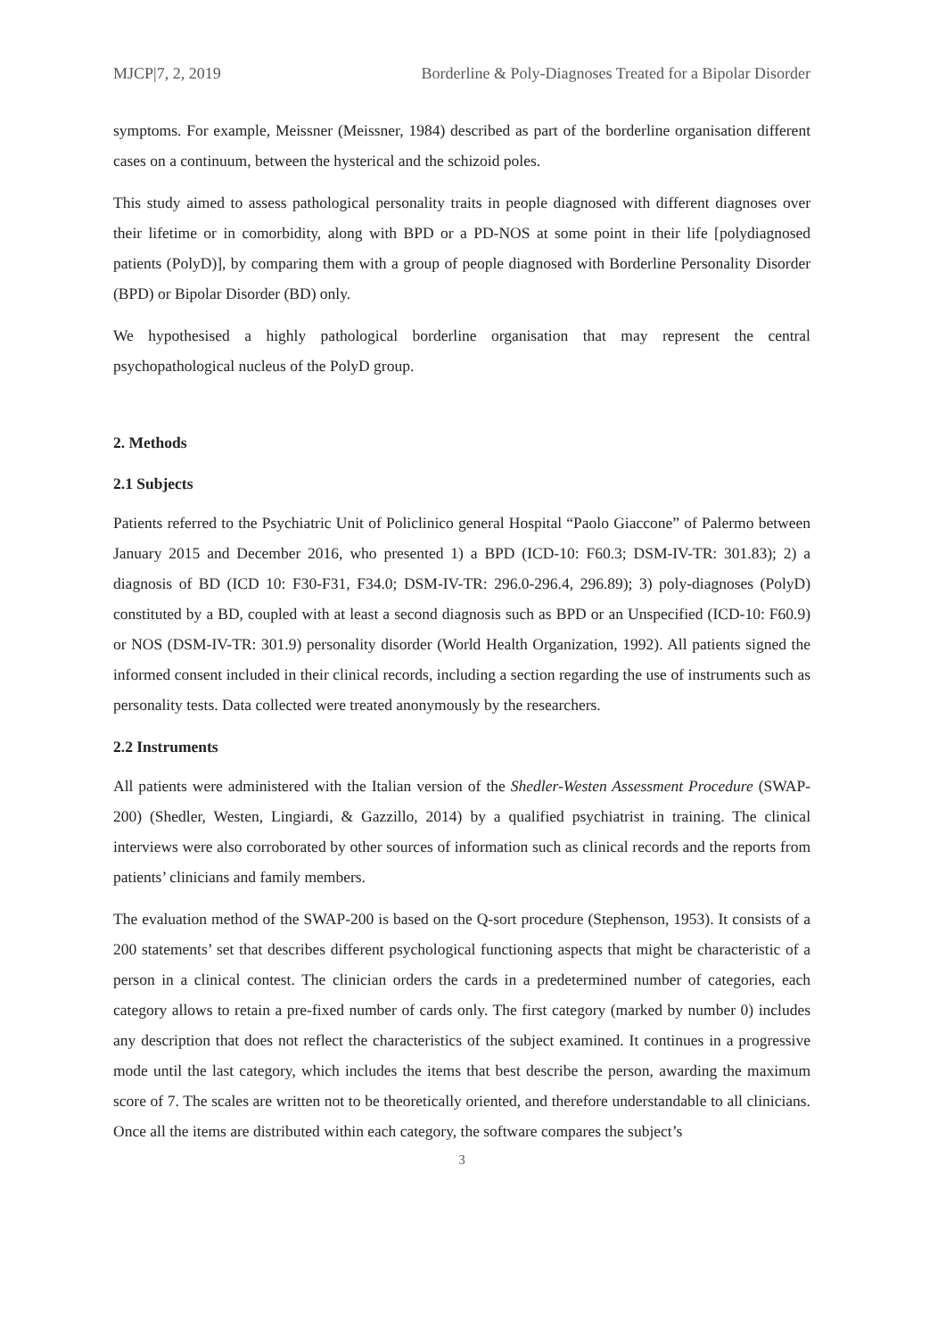MJCP|7, 2, 2019 Borderline & Poly-Diagnoses Treated for a Bipolar Disorder
symptoms. For example, Meissner (Meissner, 1984) described as part of the borderline organisation different cases on a continuum, between the hysterical and the schizoid poles.
This study aimed to assess pathological personality traits in people diagnosed with different diagnoses over their lifetime or in comorbidity, along with BPD or a PD-NOS at some point in their life [polydiagnosed patients (PolyD)], by comparing them with a group of people diagnosed with Borderline Personality Disorder (BPD) or Bipolar Disorder (BD) only.
We hypothesised a highly pathological borderline organisation that may represent the central psychopathological nucleus of the PolyD group.
2. Methods
2.1 Subjects
Patients referred to the Psychiatric Unit of Policlinico general Hospital “Paolo Giaccone” of Palermo between January 2015 and December 2016, who presented 1) a BPD (ICD-10: F60.3; DSM-IV-TR: 301.83); 2) a diagnosis of BD (ICD 10: F30-F31, F34.0; DSM-IV-TR: 296.0-296.4, 296.89); 3) poly-diagnoses (PolyD) constituted by a BD, coupled with at least a second diagnosis such as BPD or an Unspecified (ICD-10: F60.9) or NOS (DSM-IV-TR: 301.9) personality disorder (World Health Organization, 1992). All patients signed the informed consent included in their clinical records, including a section regarding the use of instruments such as personality tests. Data collected were treated anonymously by the researchers.
2.2 Instruments
All patients were administered with the Italian version of the Shedler-Westen Assessment Procedure (SWAP-200) (Shedler, Westen, Lingiardi, & Gazzillo, 2014) by a qualified psychiatrist in training. The clinical interviews were also corroborated by other sources of information such as clinical records and the reports from patients’ clinicians and family members.
The evaluation method of the SWAP-200 is based on the Q-sort procedure (Stephenson, 1953). It consists of a 200 statements’ set that describes different psychological functioning aspects that might be characteristic of a person in a clinical contest. The clinician orders the cards in a predetermined number of categories, each category allows to retain a pre-fixed number of cards only. The first category (marked by number 0) includes any description that does not reflect the characteristics of the subject examined. It continues in a progressive mode until the last category, which includes the items that best describe the person, awarding the maximum score of 7. The scales are written not to be theoretically oriented, and therefore understandable to all clinicians. Once all the items are distributed within each category, the software compares the subject’s
3